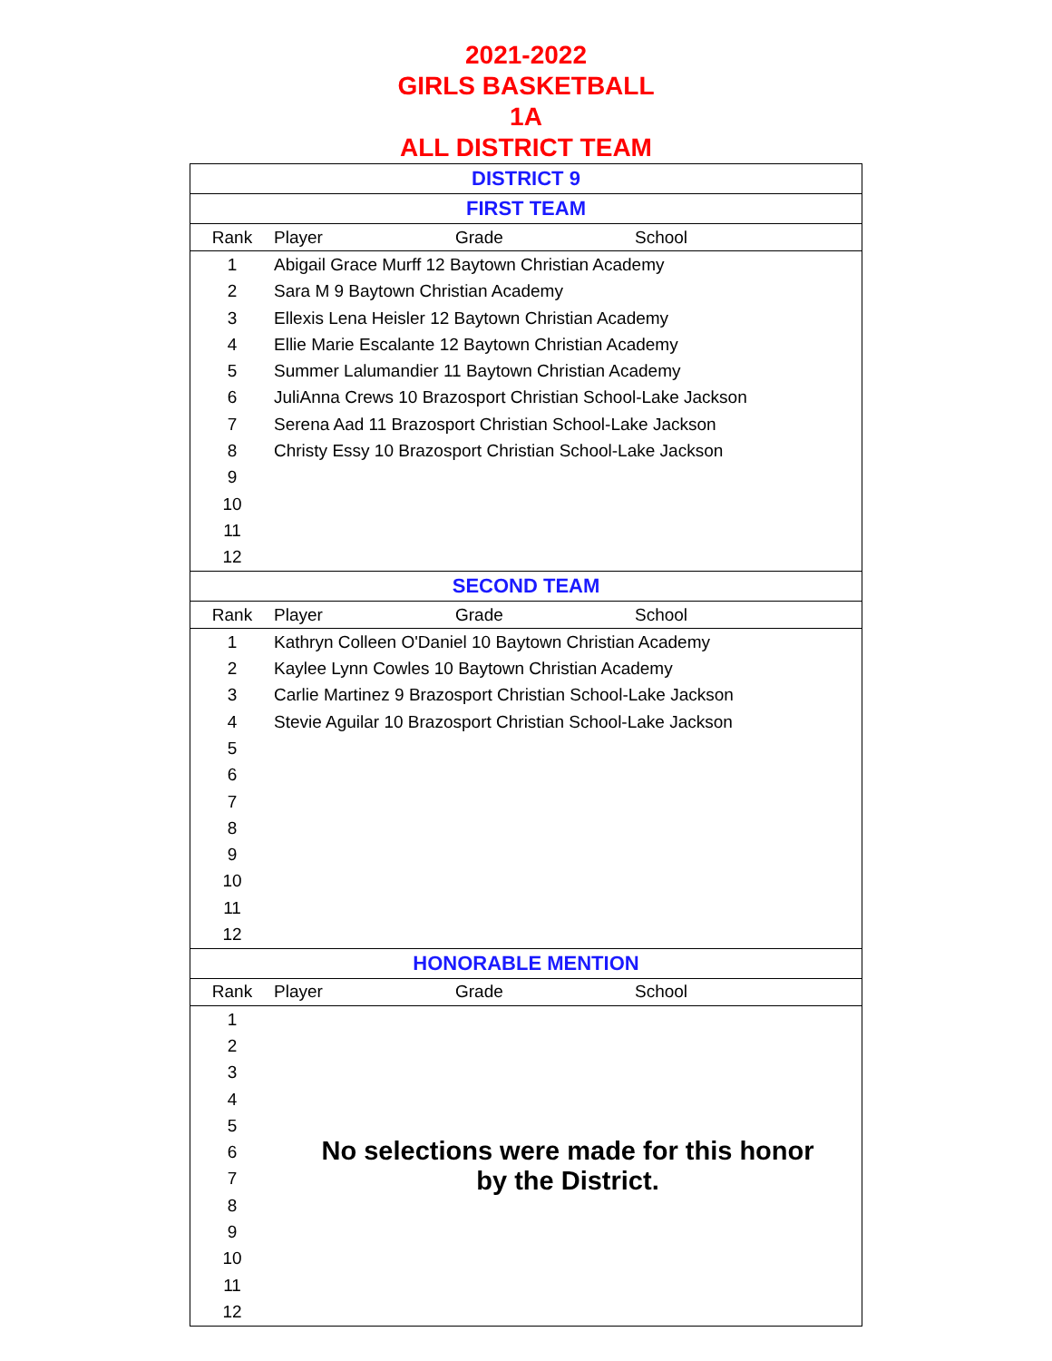2021-2022
GIRLS BASKETBALL
1A
ALL DISTRICT TEAM
| DISTRICT 9 | | | |
| --- | --- | --- | --- |
| FIRST TEAM | | | |
| Rank | Player | Grade | School |
| 1 | Abigail Grace Murff 12 Baytown Christian Academy | | |
| 2 | Sara M 9 Baytown Christian Academy | | |
| 3 | Ellexis Lena Heisler 12 Baytown Christian Academy | | |
| 4 | Ellie Marie Escalante 12 Baytown Christian Academy | | |
| 5 | Summer Lalumandier 11 Baytown Christian Academy | | |
| 6 | JuliAnna Crews 10 Brazosport Christian School-Lake Jackson | | |
| 7 | Serena Aad 11 Brazosport Christian School-Lake Jackson | | |
| 8 | Christy Essy 10 Brazosport Christian School-Lake Jackson | | |
| 9 | | | |
| 10 | | | |
| 11 | | | |
| 12 | | | |
| SECOND TEAM | | | |
| Rank | Player | Grade | School |
| 1 | Kathryn Colleen O'Daniel 10 Baytown Christian Academy | | |
| 2 | Kaylee Lynn Cowles 10 Baytown Christian Academy | | |
| 3 | Carlie Martinez 9 Brazosport Christian School-Lake Jackson | | |
| 4 | Stevie Aguilar 10 Brazosport Christian School-Lake Jackson | | |
| 5 | | | |
| 6 | | | |
| 7 | | | |
| 8 | | | |
| 9 | | | |
| 10 | | | |
| 11 | | | |
| 12 | | | |
| HONORABLE MENTION | | | |
| Rank | Player | Grade | School |
| 1 | No selections were made for this honor by the District. | | |
| 2 | | | |
| 3 | | | |
| 4 | | | |
| 5 | | | |
| 6 | | | |
| 7 | | | |
| 8 | | | |
| 9 | | | |
| 10 | | | |
| 11 | | | |
| 12 | | | |